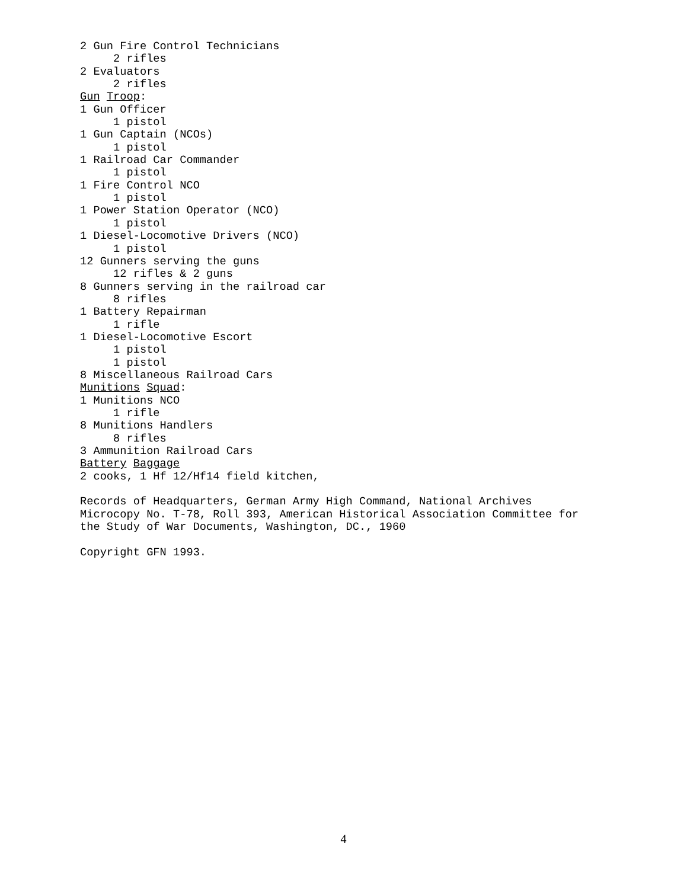2 Gun Fire Control Technicians 2 rifles 2 Evaluators 2 rifles Gun Troop: 1 Gun Officer 1 pistol 1 Gun Captain (NCOs) 1 pistol 1 Railroad Car Commander 1 pistol 1 Fire Control NCO 1 pistol 1 Power Station Operator (NCO) 1 pistol 1 Diesel-Locomotive Drivers (NCO) 1 pistol 12 Gunners serving the guns 12 rifles & 2 guns 8 Gunners serving in the railroad car 8 rifles 1 Battery Repairman 1 rifle 1 Diesel-Locomotive Escort 1 pistol 1 pistol 8 Miscellaneous Railroad Cars Munitions Squad: 1 Munitions NCO 1 rifle 8 Munitions Handlers 8 rifles 3 Ammunition Railroad Cars Battery Baggage 2 cooks, 1 Hf 12/Hf14 field kitchen, Records of Headquarters, German Army High Command, National Archives Microcopy No. T-78, Roll 393, American Historical Association Committee for the Study of War Documents, Washington, DC., 1960 Copyright GFN 1993.
4